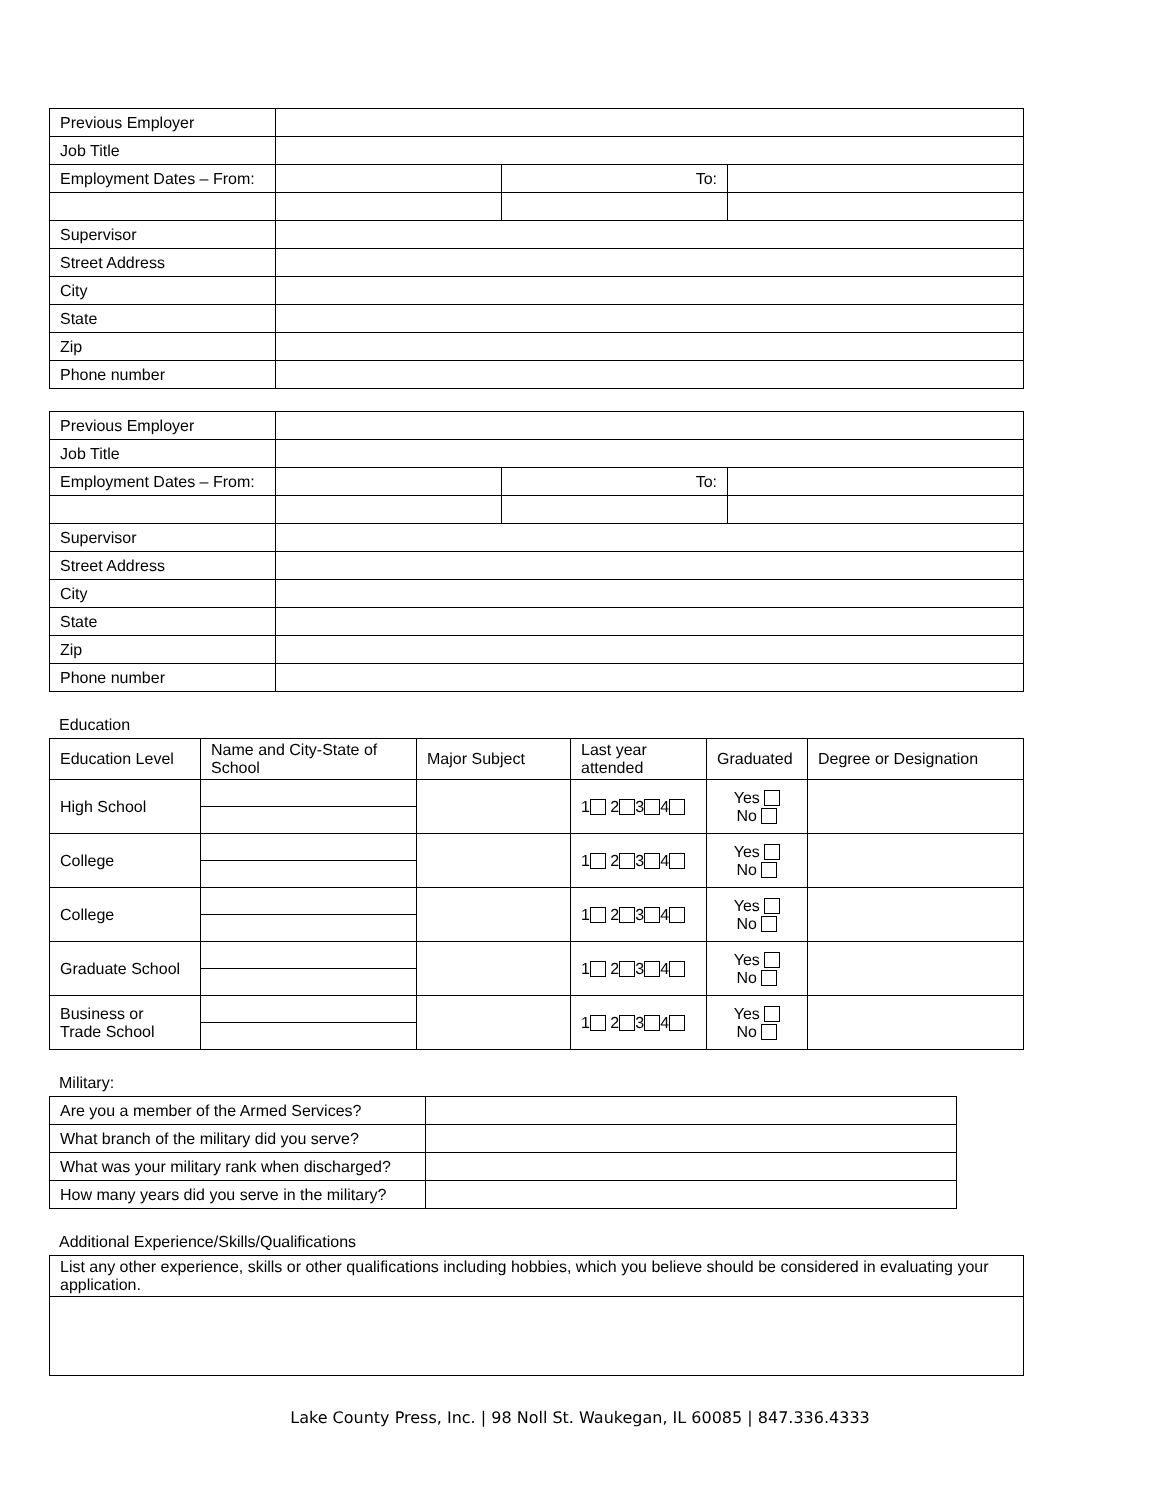| Previous Employer | | | |
| Job Title | | | |
| Employment Dates – From: | | To: | |
| Supervisor | | | |
| Street Address | | | |
| City | | | |
| State | | | |
| Zip | | | |
| Phone number | | | |
| Previous Employer | | | |
| Job Title | | | |
| Employment Dates – From: | | To: | |
| Supervisor | | | |
| Street Address | | | |
| City | | | |
| State | | | |
| Zip | | | |
| Phone number | | | |
Education
| Education Level | Name and City-State of School | Major Subject | Last year attended | Graduated | Degree or Designation |
| --- | --- | --- | --- | --- | --- |
| High School | | | 1 2 3 4 | Yes No | |
| College | | | 1 2 3 4 | Yes No | |
| College | | | 1 2 3 4 | Yes No | |
| Graduate School | | | 1 2 3 4 | Yes No | |
| Business or Trade School | | | 1 2 3 4 | Yes No | |
Military:
| Are you a member of the Armed Services? | |
| What branch of the military did you serve? | |
| What was your military rank when discharged? | |
| How many years did you serve in the military? | |
Additional Experience/Skills/Qualifications
| List any other experience, skills or other qualifications including hobbies, which you believe should be considered in evaluating your application. |
Lake County Press, Inc. | 98 Noll St. Waukegan, IL 60085 | 847.336.4333